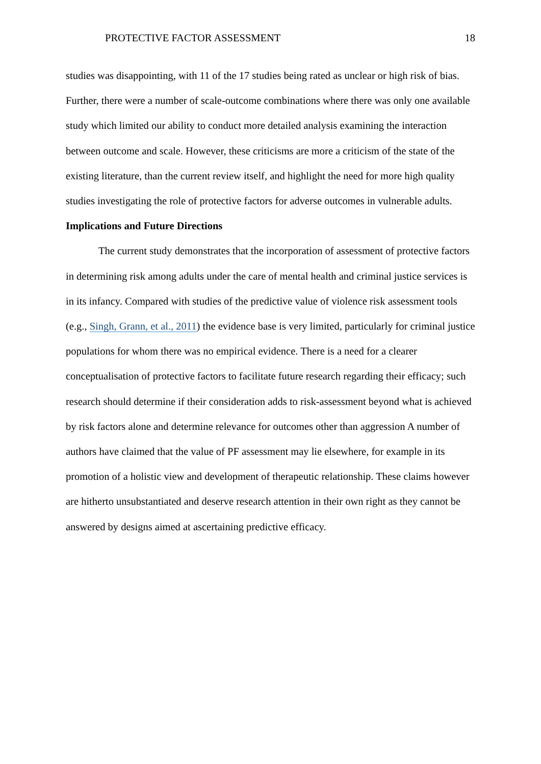PROTECTIVE FACTOR ASSESSMENT 18
studies was disappointing, with 11 of the 17 studies being rated as unclear or high risk of bias. Further, there were a number of scale-outcome combinations where there was only one available study which limited our ability to conduct more detailed analysis examining the interaction between outcome and scale. However, these criticisms are more a criticism of the state of the existing literature, than the current review itself, and highlight the need for more high quality studies investigating the role of protective factors for adverse outcomes in vulnerable adults.
Implications and Future Directions
The current study demonstrates that the incorporation of assessment of protective factors in determining risk among adults under the care of mental health and criminal justice services is in its infancy. Compared with studies of the predictive value of violence risk assessment tools (e.g., Singh, Grann, et al., 2011) the evidence base is very limited, particularly for criminal justice populations for whom there was no empirical evidence. There is a need for a clearer conceptualisation of protective factors to facilitate future research regarding their efficacy; such research should determine if their consideration adds to risk-assessment beyond what is achieved by risk factors alone and determine relevance for outcomes other than aggression A number of authors have claimed that the value of PF assessment may lie elsewhere, for example in its promotion of a holistic view and development of therapeutic relationship. These claims however are hitherto unsubstantiated and deserve research attention in their own right as they cannot be answered by designs aimed at ascertaining predictive efficacy.